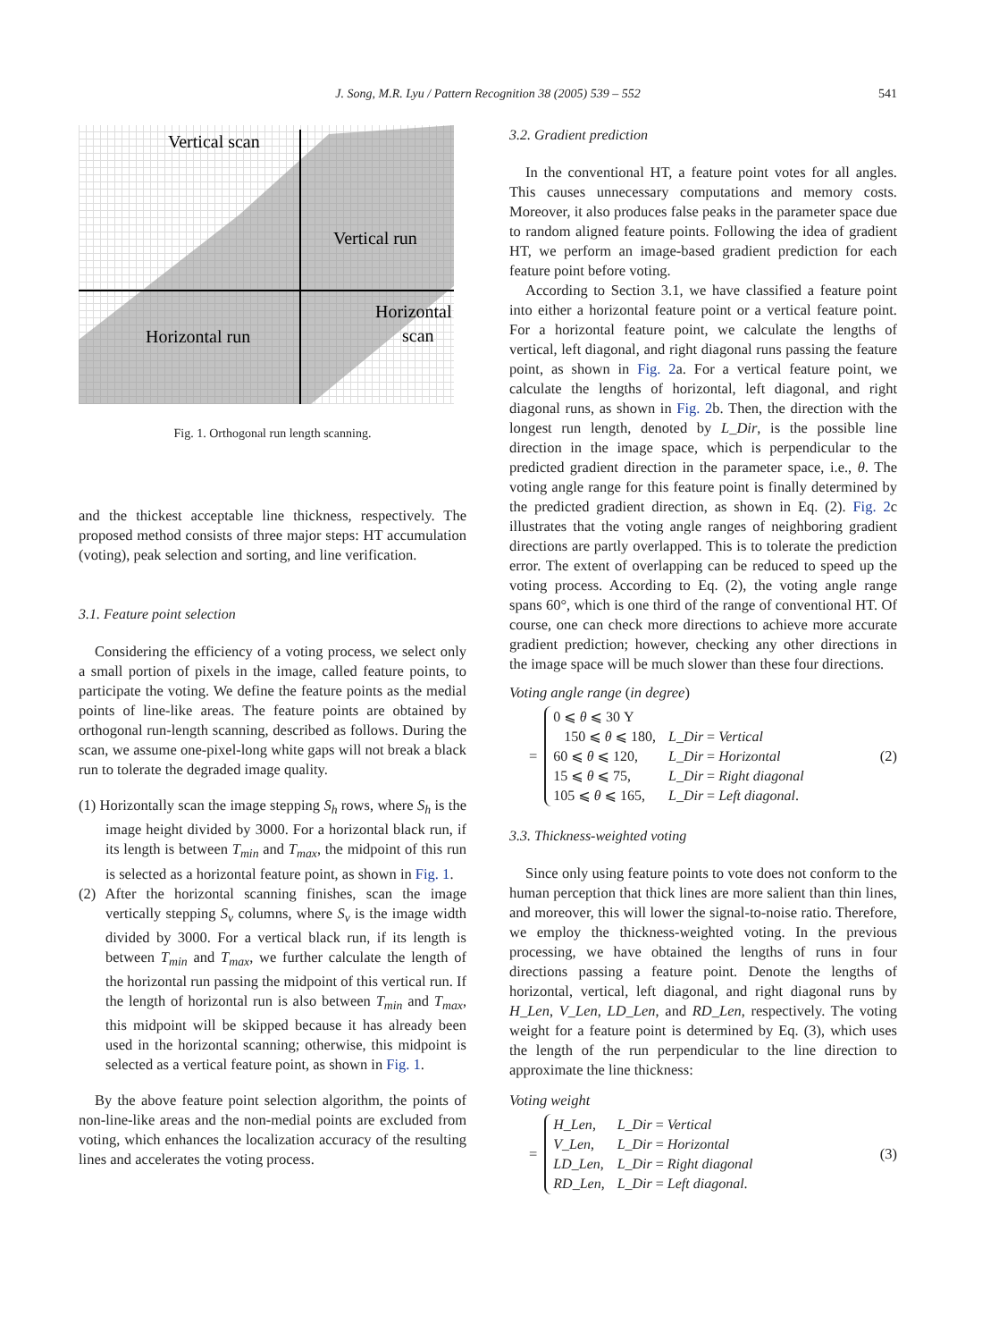J. Song, M.R. Lyu / Pattern Recognition 38 (2005) 539 – 552 541
Vertical scan
Vertical run
Horizontal
scan
Horizontal run
Fig. 1. Orthogonal run length scanning.
and the thickest acceptable line thickness, respectively. The proposed method consists of three major steps: HT accumulation (voting), peak selection and sorting, and line verification.
3.1. Feature point selection
Considering the efficiency of a voting process, we select only a small portion of pixels in the image, called feature points, to participate the voting. We define the feature points as the medial points of line-like areas. The feature points are obtained by orthogonal run-length scanning, described as follows. During the scan, we assume one-pixel-long white gaps will not break a black run to tolerate the degraded image quality.
(1) Horizontally scan the image stepping S<sub>h</sub> rows, where S<sub>h</sub> is the image height divided by 3000. For a horizontal black run, if its length is between T<sub>min</sub> and T<sub>max</sub>, the midpoint of this run is selected as a horizontal feature point, as shown in Fig. 1.
(2) After the horizontal scanning finishes, scan the image vertically stepping S<sub>v</sub> columns, where S<sub>v</sub> is the image width divided by 3000. For a vertical black run, if its length is between T<sub>min</sub> and T<sub>max</sub>, we further calculate the length of the horizontal run passing the midpoint of this vertical run. If the length of horizontal run is also between T<sub>min</sub> and T<sub>max</sub>, this midpoint will be skipped because it has already been used in the horizontal scanning; otherwise, this midpoint is selected as a vertical feature point, as shown in Fig. 1.
By the above feature point selection algorithm, the points of non-line-like areas and the non-medial points are excluded from voting, which enhances the localization accuracy of the resulting lines and accelerates the voting process.
3.2. Gradient prediction
In the conventional HT, a feature point votes for all angles. This causes unnecessary computations and memory costs. Moreover, it also produces false peaks in the parameter space due to random aligned feature points. Following the idea of gradient HT, we perform an image-based gradient prediction for each feature point before voting.
According to Section 3.1, we have classified a feature point into either a horizontal feature point or a vertical feature point. For a horizontal feature point, we calculate the lengths of vertical, left diagonal, and right diagonal runs passing the feature point, as shown in Fig. 2a. For a vertical feature point, we calculate the lengths of horizontal, left diagonal, and right diagonal runs, as shown in Fig. 2b. Then, the direction with the longest run length, denoted by L_Dir, is the possible line direction in the image space, which is perpendicular to the predicted gradient direction in the parameter space, i.e., θ. The voting angle range for this feature point is finally determined by the predicted gradient direction, as shown in Eq. (2). Fig. 2c illustrates that the voting angle ranges of neighboring gradient directions are partly overlapped. This is to tolerate the prediction error. The extent of overlapping can be reduced to speed up the voting process. According to Eq. (2), the voting angle range spans 60°, which is one third of the range of conventional HT. Of course, one can check more directions to achieve more accurate gradient prediction; however, checking any other directions in the image space will be much slower than these four directions.
Voting angle range (in degree)
=
| 0 ⩽ θ ⩽ 30 Y | |
| 150 ⩽ θ ⩽ 180, | L_Dir = Vertical |
| 60 ⩽ θ ⩽ 120, | L_Dir = Horizontal |
| 15 ⩽ θ ⩽ 75, | L_Dir = Right diagonal |
| 105 ⩽ θ ⩽ 165, | L_Dir = Left diagonal . |
(2)
3.3. Thickness-weighted voting
Since only using feature points to vote does not conform to the human perception that thick lines are more salient than thin lines, and moreover, this will lower the signal-to-noise ratio. Therefore, we employ the thickness-weighted voting. In the previous processing, we have obtained the lengths of runs in four directions passing a feature point. Denote the lengths of horizontal, vertical, left diagonal, and right diagonal runs by H_Len, V_Len, LD_Len, and RD_Len, respectively. The voting weight for a feature point is determined by Eq. (3), which uses the length of the run perpendicular to the line direction to approximate the line thickness:
Voting weight
=
| H_Len , | L_Dir = Vertical |
| V_Len , | L_Dir = Horizontal |
| LD_Len , | L_Dir = Right diagonal |
| RD_Len , | L_Dir = Left diagonal . |
(3)